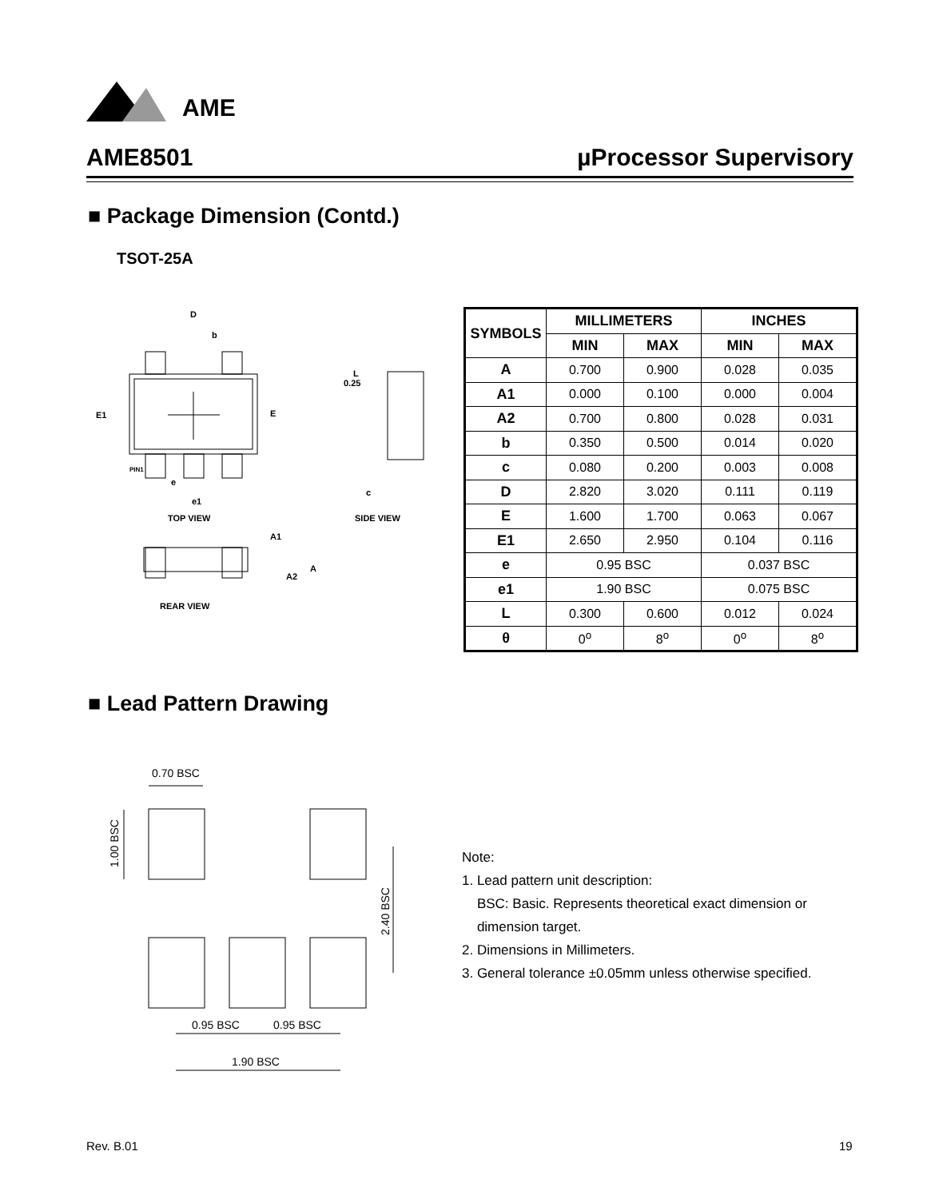AME
AME8501 µProcessor Supervisory
■ Package Dimension (Contd.)
TSOT-25A
D
b
E1
E
PIN1
e
e1
TOP VIEW
L
0.25
c
SIDE VIEW
REAR VIEW
A1
A2
A
| SYMBOLS | MILLIMETERS | | INCHES | |
| --- | --- | --- | --- | --- |
| | MIN | MAX | MIN | MAX |
| A | 0.700 | 0.900 | 0.028 | 0.035 |
| A1 | 0.000 | 0.100 | 0.000 | 0.004 |
| A2 | 0.700 | 0.800 | 0.028 | 0.031 |
| b | 0.350 | 0.500 | 0.014 | 0.020 |
| c | 0.080 | 0.200 | 0.003 | 0.008 |
| D | 2.820 | 3.020 | 0.111 | 0.119 |
| E | 1.600 | 1.700 | 0.063 | 0.067 |
| E1 | 2.650 | 2.950 | 0.104 | 0.116 |
| e | 0.95 BSC | | 0.037 BSC | |
| e1 | 1.90 BSC | | 0.075 BSC | |
| L | 0.300 | 0.600 | 0.012 | 0.024 |
| θ | 0<sup>o</sup> | 8<sup>o</sup> | 0<sup>o</sup> | 8<sup>o</sup> |
■ Lead Pattern Drawing
0.70 BSC
1.00 BSC
2.40 BSC
0.95 BSC
0.95 BSC
1.90 BSC
Note:
1. Lead pattern unit description:
BSC: Basic. Represents theoretical exact dimension or
dimension target.
2. Dimensions in Millimeters.
3. General tolerance ±0.05mm unless otherwise specified.
Rev. B.01 19